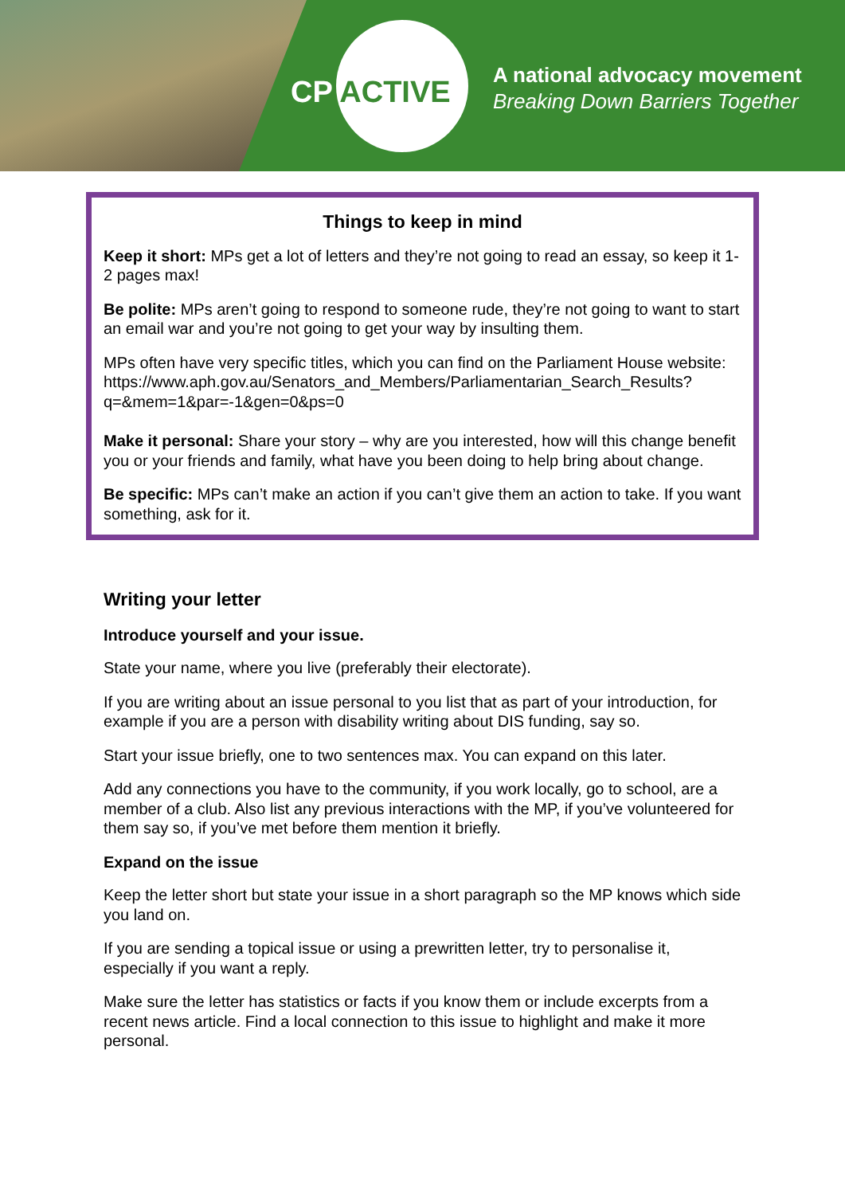CP ACTIVE
A national advocacy movement
Breaking Down Barriers Together
Things to keep in mind
Keep it short: MPs get a lot of letters and they’re not going to read an essay, so keep it 1-2 pages max!
Be polite: MPs aren’t going to respond to someone rude, they’re not going to want to start an email war and you’re not going to get your way by insulting them.
MPs often have very specific titles, which you can find on the Parliament House website:
https://www.aph.gov.au/Senators_and_Members/Parliamentarian_Search_Results?q=&mem=1&par=-1&gen=0&ps=0
Make it personal: Share your story – why are you interested, how will this change benefit you or your friends and family, what have you been doing to help bring about change.
Be specific: MPs can’t make an action if you can’t give them an action to take. If you want something, ask for it.
Writing your letter
Introduce yourself and your issue.
State your name, where you live (preferably their electorate).
If you are writing about an issue personal to you list that as part of your introduction, for example if you are a person with disability writing about DIS funding, say so.
Start your issue briefly, one to two sentences max. You can expand on this later.
Add any connections you have to the community, if you work locally, go to school, are a member of a club. Also list any previous interactions with the MP, if you’ve volunteered for them say so, if you’ve met before them mention it briefly.
Expand on the issue
Keep the letter short but state your issue in a short paragraph so the MP knows which side you land on.
If you are sending a topical issue or using a prewritten letter, try to personalise it, especially if you want a reply.
Make sure the letter has statistics or facts if you know them or include excerpts from a recent news article. Find a local connection to this issue to highlight and make it more personal.